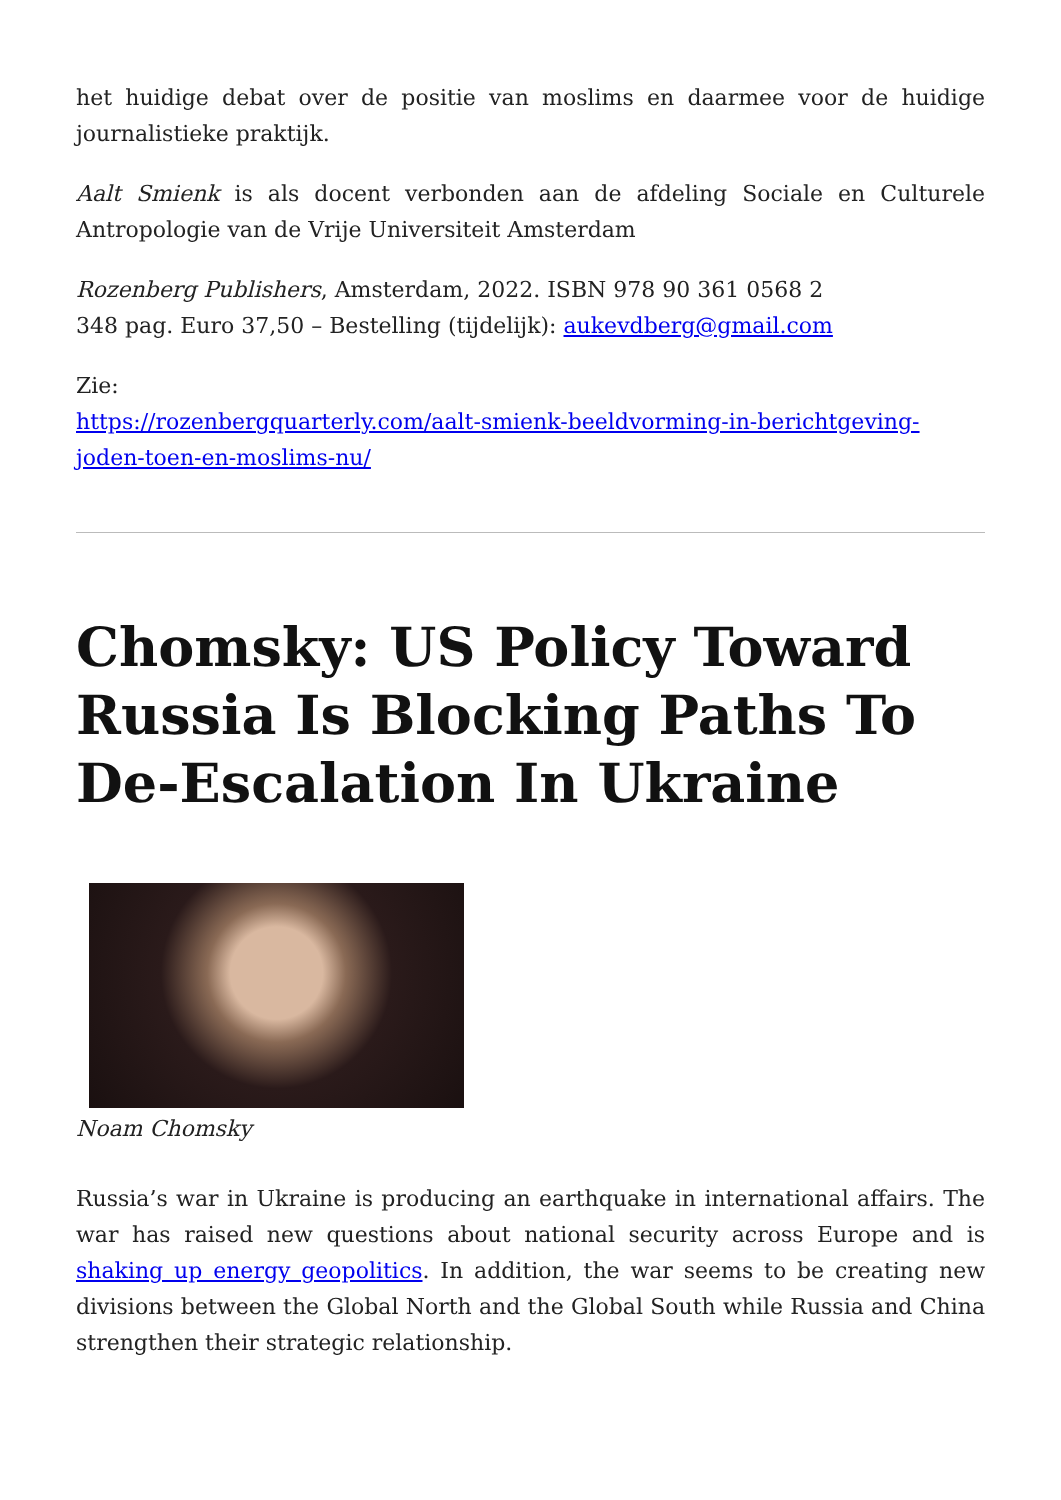het huidige debat over de positie van moslims en daarmee voor de huidige journalistieke praktijk.
Aalt Smienk is als docent verbonden aan de afdeling Sociale en Culturele Antropologie van de Vrije Universiteit Amsterdam
Rozenberg Publishers, Amsterdam, 2022. ISBN 978 90 361 0568 2
348 pag. Euro 37,50 – Bestelling (tijdelijk): aukevdberg@gmail.com
Zie:
https://rozenbergquarterly.com/aalt-smienk-beeldvorming-in-berichtgeving-joden-toen-en-moslims-nu/
Chomsky: US Policy Toward Russia Is Blocking Paths To De-Escalation In Ukraine
Noam Chomsky
Russia’s war in Ukraine is producing an earthquake in international affairs. The war has raised new questions about national security across Europe and is shaking up energy geopolitics. In addition, the war seems to be creating new divisions between the Global North and the Global South while Russia and China strengthen their strategic relationship.